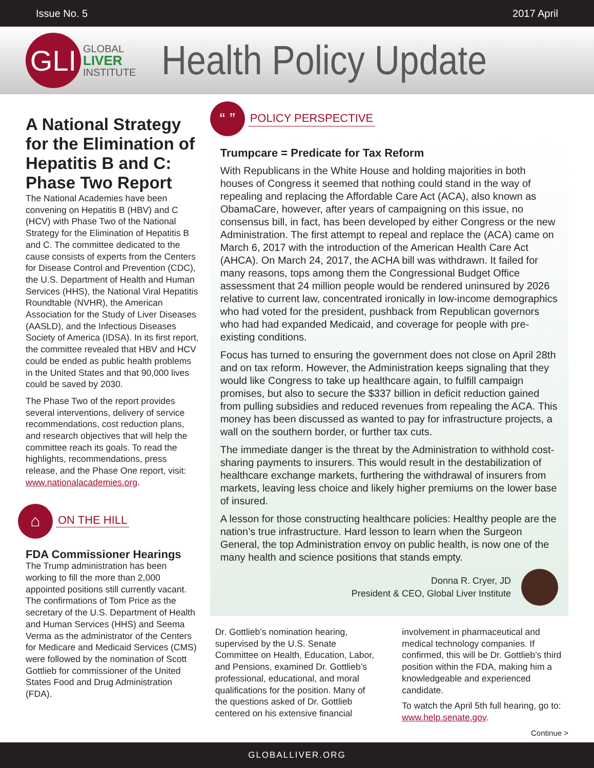Issue No. 5 2017 April
GLI
GLOBAL
LIVER
INSTITUTE
Health Policy Update
A National Strategy for the Elimination of Hepatitis B and C: Phase Two Report
The National Academies have been convening on Hepatitis B (HBV) and C (HCV) with Phase Two of the National Strategy for the Elimination of Hepatitis B and C. The committee dedicated to the cause consists of experts from the Centers for Disease Control and Prevention (CDC), the U.S. Department of Health and Human Services (HHS), the National Viral Hepatitis Roundtable (NVHR), the American Association for the Study of Liver Diseases (AASLD), and the Infectious Diseases Society of America (IDSA). In its first report, the committee revealed that HBV and HCV could be ended as public health problems in the United States and that 90,000 lives could be saved by 2030.
The Phase Two of the report provides several interventions, delivery of service recommendations, cost reduction plans, and research objectives that will help the committee reach its goals. To read the highlights, recommendations, press release, and the Phase One report, visit: www.nationalacademies.org.
⌂
ON THE HILL
FDA Commissioner Hearings
The Trump administration has been working to fill the more than 2,000 appointed positions still currently vacant. The confirmations of Tom Price as the secretary of the U.S. Department of Health and Human Services (HHS) and Seema Verma as the administrator of the Centers for Medicare and Medicaid Services (CMS) were followed by the nomination of Scott Gottlieb for commissioner of the United States Food and Drug Administration (FDA).
“ ”
POLICY PERSPECTIVE
Trumpcare = Predicate for Tax Reform
With Republicans in the White House and holding majorities in both houses of Congress it seemed that nothing could stand in the way of repealing and replacing the Affordable Care Act (ACA), also known as ObamaCare, however, after years of campaigning on this issue, no consensus bill, in fact, has been developed by either Congress or the new Administration. The first attempt to repeal and replace the (ACA) came on March 6, 2017 with the introduction of the American Health Care Act (AHCA). On March 24, 2017, the ACHA bill was withdrawn. It failed for many reasons, tops among them the Congressional Budget Office assessment that 24 million people would be rendered uninsured by 2026 relative to current law, concentrated ironically in low-income demographics who had voted for the president, pushback from Republican governors who had had expanded Medicaid, and coverage for people with pre-existing conditions.
Focus has turned to ensuring the government does not close on April 28th and on tax reform. However, the Administration keeps signaling that they would like Congress to take up healthcare again, to fulfill campaign promises, but also to secure the $337 billion in deficit reduction gained from pulling subsidies and reduced revenues from repealing the ACA. This money has been discussed as wanted to pay for infrastructure projects, a wall on the southern border, or further tax cuts.
The immediate danger is the threat by the Administration to withhold cost-sharing payments to insurers. This would result in the destabilization of healthcare exchange markets, furthering the withdrawal of insurers from markets, leaving less choice and likely higher premiums on the lower base of insured.
A lesson for those constructing healthcare policies: Healthy people are the nation’s true infrastructure. Hard lesson to learn when the Surgeon General, the top Administration envoy on public health, is now one of the many health and science positions that stands empty.
Donna R. Cryer, JD
President & CEO, Global Liver Institute
Dr. Gottlieb’s nomination hearing, supervised by the U.S. Senate Committee on Health, Education, Labor, and Pensions, examined Dr. Gottlieb’s professional, educational, and moral qualifications for the position. Many of the questions asked of Dr. Gottlieb centered on his extensive financial involvement in pharmaceutical and medical technology companies. If confirmed, this will be Dr. Gottlieb’s third position within the FDA, making him a knowledgeable and experienced candidate.
To watch the April 5th full hearing, go to: www.help.senate.gov.
Continue >
GLOBALLIVER.ORG